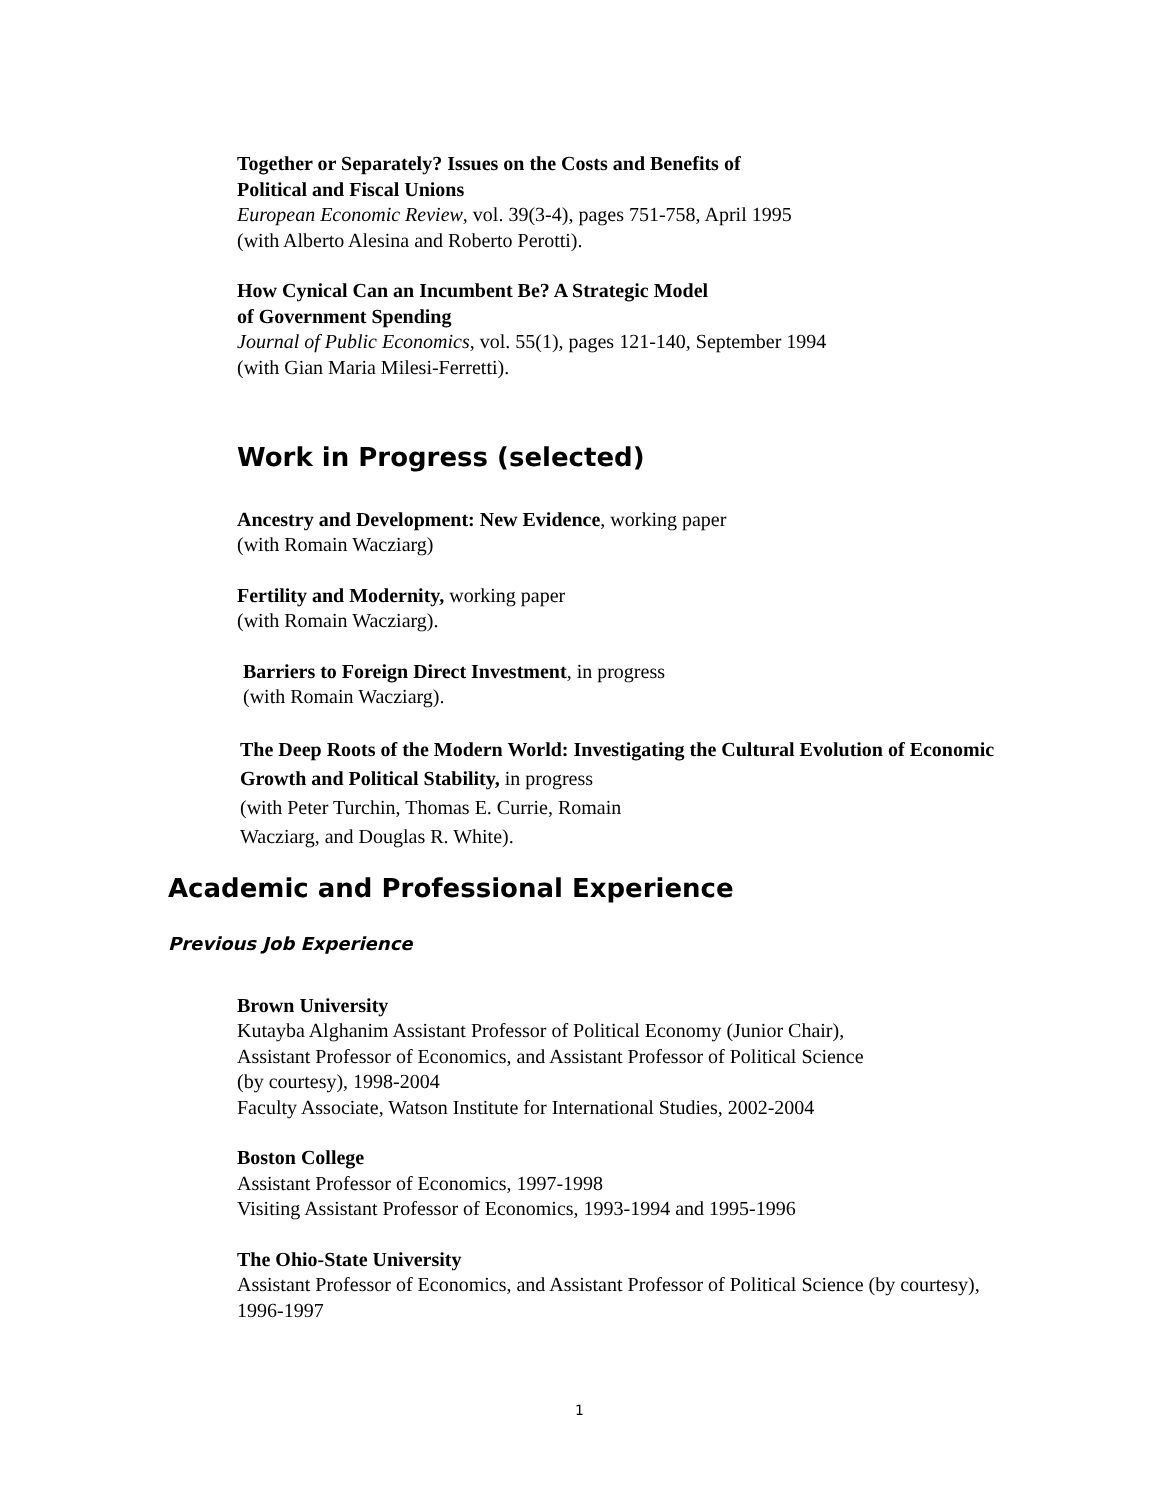Together or Separately? Issues on the Costs and Benefits of
Political and Fiscal Unions
European Economic Review, vol. 39(3-4), pages 751-758, April 1995
(with Alberto Alesina and Roberto Perotti).
How Cynical Can an Incumbent Be? A Strategic Model
of Government Spending
Journal of Public Economics, vol. 55(1), pages 121-140, September 1994
(with Gian Maria Milesi-Ferretti).
Work in Progress (selected)
Ancestry and Development: New Evidence, working paper
(with Romain Wacziarg)
Fertility and Modernity, working paper
(with Romain Wacziarg).
Barriers to Foreign Direct Investment, in progress
(with Romain Wacziarg).
The Deep Roots of the Modern World: Investigating the Cultural Evolution of Economic Growth and Political Stability, in progress
(with Peter Turchin, Thomas E. Currie, Romain
Wacziarg, and Douglas R. White).
Academic and Professional Experience
Previous Job Experience
Brown University
Kutayba Alghanim Assistant Professor of Political Economy (Junior Chair),
Assistant Professor of Economics, and Assistant Professor of Political Science
(by courtesy), 1998-2004
Faculty Associate, Watson Institute for International Studies, 2002-2004
Boston College
Assistant Professor of Economics, 1997-1998
Visiting Assistant Professor of Economics, 1993-1994 and 1995-1996
The Ohio-State University
Assistant Professor of Economics, and Assistant Professor of Political Science (by courtesy), 1996-1997
1